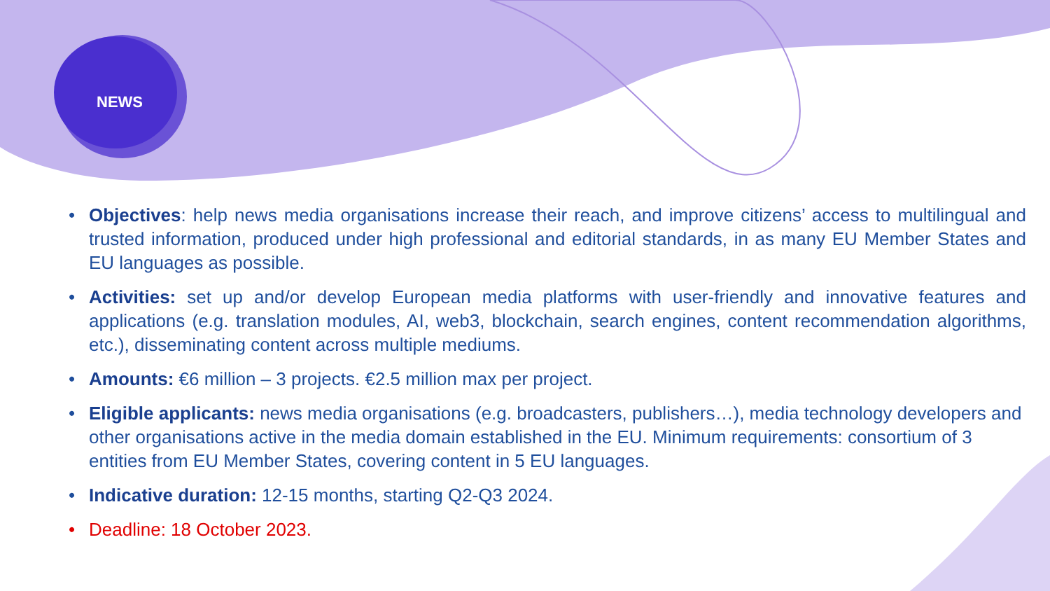NEWS
• Objectives: help news media organisations increase their reach, and improve citizens’ access to multilingual and trusted information, produced under high professional and editorial standards, in as many EU Member States and EU languages as possible.
• Activities: set up and/or develop European media platforms with user-friendly and innovative features and applications (e.g. translation modules, AI, web3, blockchain, search engines, content recommendation algorithms, etc.), disseminating content across multiple mediums.
• Amounts: €6 million – 3 projects. €2.5 million max per project.
• Eligible applicants: news media organisations (e.g. broadcasters, publishers…), media technology developers and other organisations active in the media domain established in the EU. Minimum requirements: consortium of 3 entities from EU Member States, covering content in 5 EU languages.
• Indicative duration: 12-15 months, starting Q2-Q3 2024.
• Deadline: 18 October 2023.